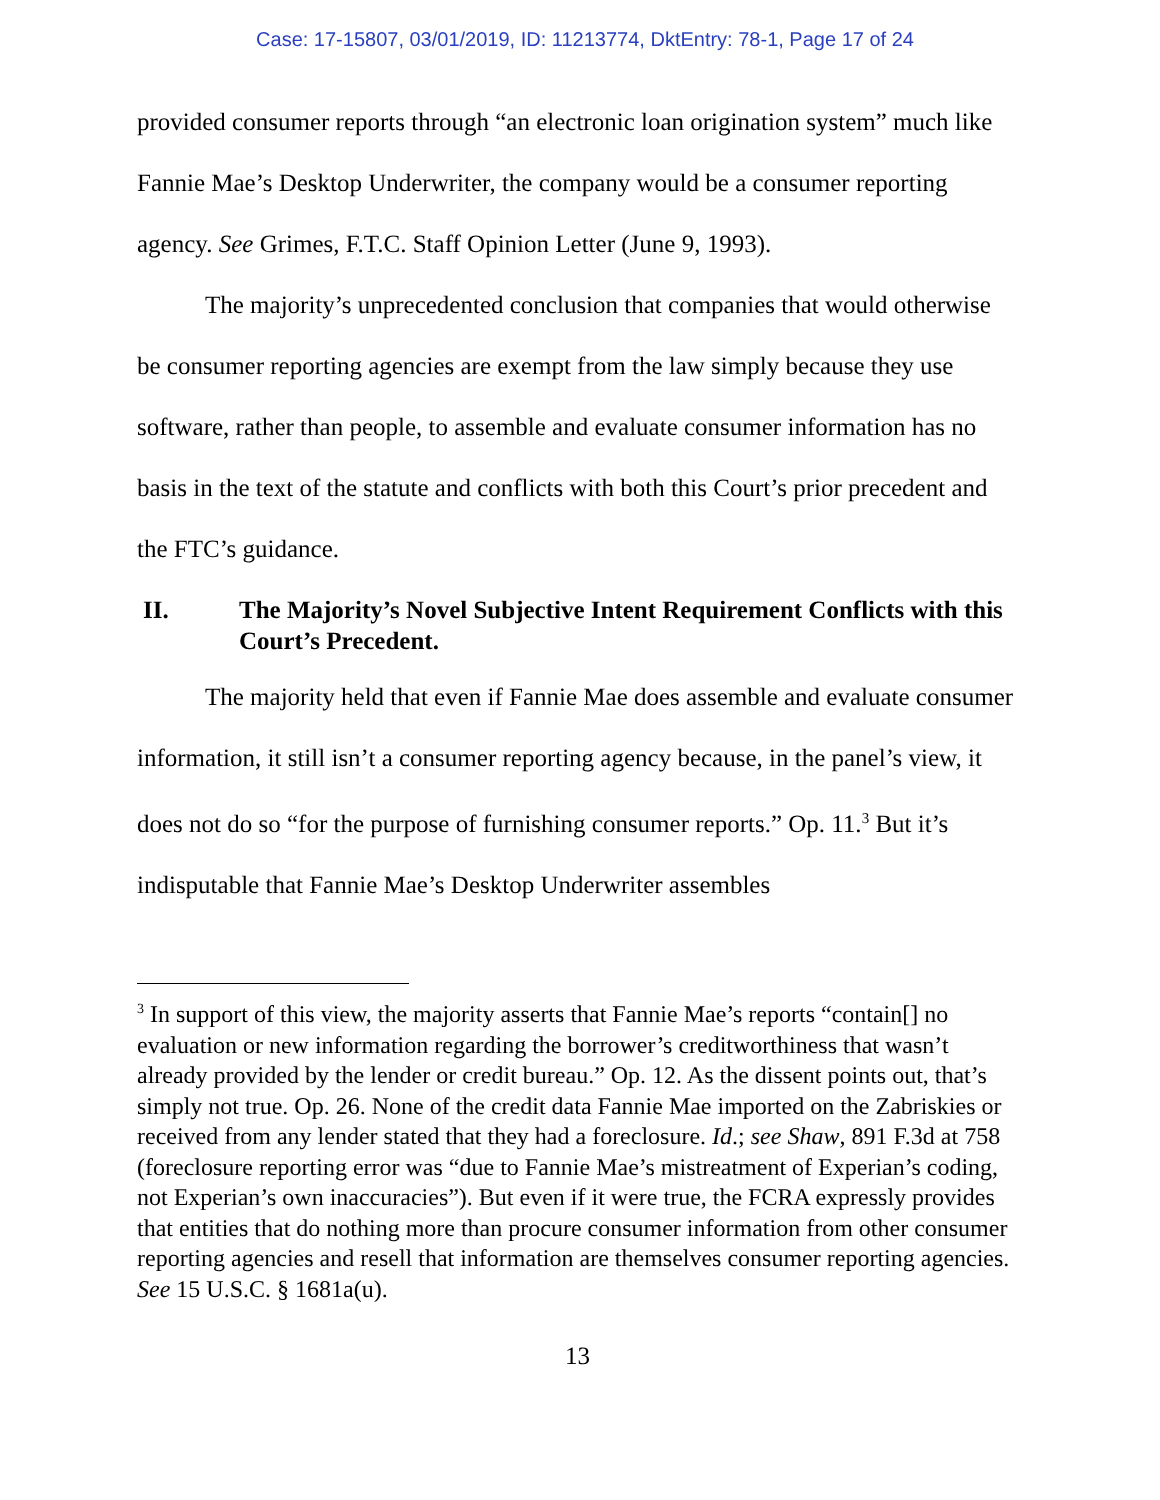Case: 17-15807, 03/01/2019, ID: 11213774, DktEntry: 78-1, Page 17 of 24
provided consumer reports through “an electronic loan origination system” much like Fannie Mae’s Desktop Underwriter, the company would be a consumer reporting agency. See Grimes, F.T.C. Staff Opinion Letter (June 9, 1993).
The majority’s unprecedented conclusion that companies that would otherwise be consumer reporting agencies are exempt from the law simply because they use software, rather than people, to assemble and evaluate consumer information has no basis in the text of the statute and conflicts with both this Court’s prior precedent and the FTC’s guidance.
II. The Majority’s Novel Subjective Intent Requirement Conflicts with this Court’s Precedent.
The majority held that even if Fannie Mae does assemble and evaluate consumer information, it still isn’t a consumer reporting agency because, in the panel’s view, it does not do so “for the purpose of furnishing consumer reports.” Op. 11.<sup>3</sup> But it’s indisputable that Fannie Mae’s Desktop Underwriter assembles
<sup>3</sup> In support of this view, the majority asserts that Fannie Mae’s reports “contain[] no evaluation or new information regarding the borrower’s creditworthiness that wasn’t already provided by the lender or credit bureau.” Op. 12. As the dissent points out, that’s simply not true. Op. 26. None of the credit data Fannie Mae imported on the Zabriskies or received from any lender stated that they had a foreclosure. Id.; see Shaw, 891 F.3d at 758 (foreclosure reporting error was “due to Fannie Mae’s mistreatment of Experian’s coding, not Experian’s own inaccuracies”). But even if it were true, the FCRA expressly provides that entities that do nothing more than procure consumer information from other consumer reporting agencies and resell that information are themselves consumer reporting agencies. See 15 U.S.C. § 1681a(u).
13